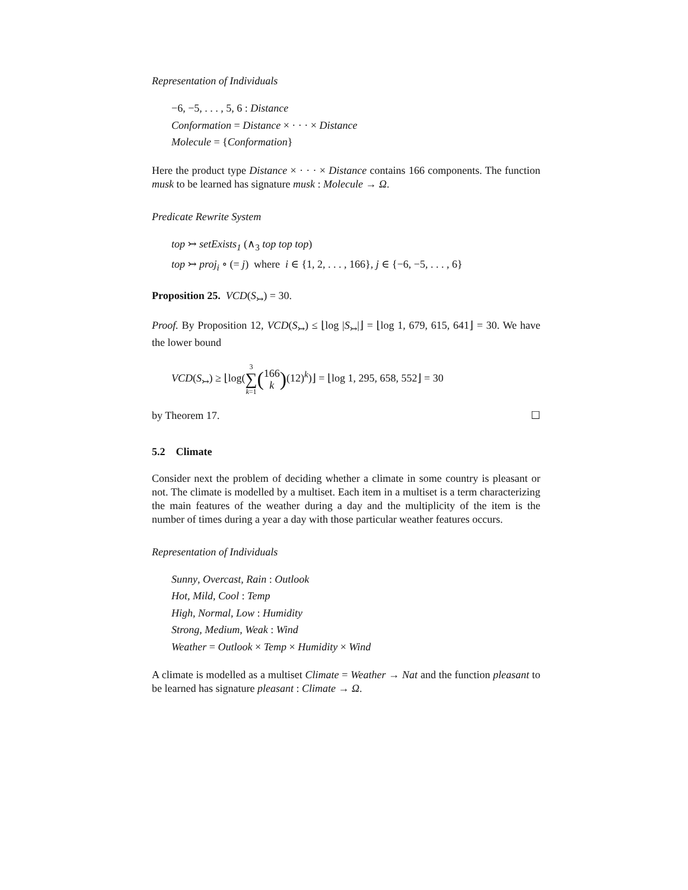Representation of Individuals
−6, −5, . . . , 5, 6 : Distance
Conformation = Distance × · · · × Distance
Molecule = {Conformation}
Here the product type Distance × · · · × Distance contains 166 components. The function musk to be learned has signature musk : Molecule → Ω.
Predicate Rewrite System
top ↣ setExists<sub>1</sub> (∧<sub>3</sub> top top top)
top ↣ proj<sub>i</sub> ∘ (= j) where i ∈ {1, 2, . . . , 166}, j ∈ {−6, −5, . . . , 6}
Proposition 25. VCD(S<sub>↣</sub>) = 30.
Proof. By Proposition 12, VCD(S<sub>↣</sub>) ≤ ⌊log |S<sub>↣</sub>|⌋ = ⌊log 1, 679, 615, 641⌋ = 30. We have the lower bound
VCD(S<sub>↣</sub>) ≥ ⌊log(3
∑
k=1(166
k)(12)<sup>k</sup>)⌋ = ⌊log 1, 295, 658, 552⌋ = 30
by Theorem 17. ☐
5.2 Climate
Consider next the problem of deciding whether a climate in some country is pleasant or not. The climate is modelled by a multiset. Each item in a multiset is a term characterizing the main features of the weather during a day and the multiplicity of the item is the number of times during a year a day with those particular weather features occurs.
Representation of Individuals
Sunny, Overcast, Rain : Outlook
Hot, Mild, Cool : Temp
High, Normal, Low : Humidity
Strong, Medium, Weak : Wind
Weather = Outlook × Temp × Humidity × Wind
A climate is modelled as a multiset Climate = Weather → Nat and the function pleasant to be learned has signature pleasant : Climate → Ω.